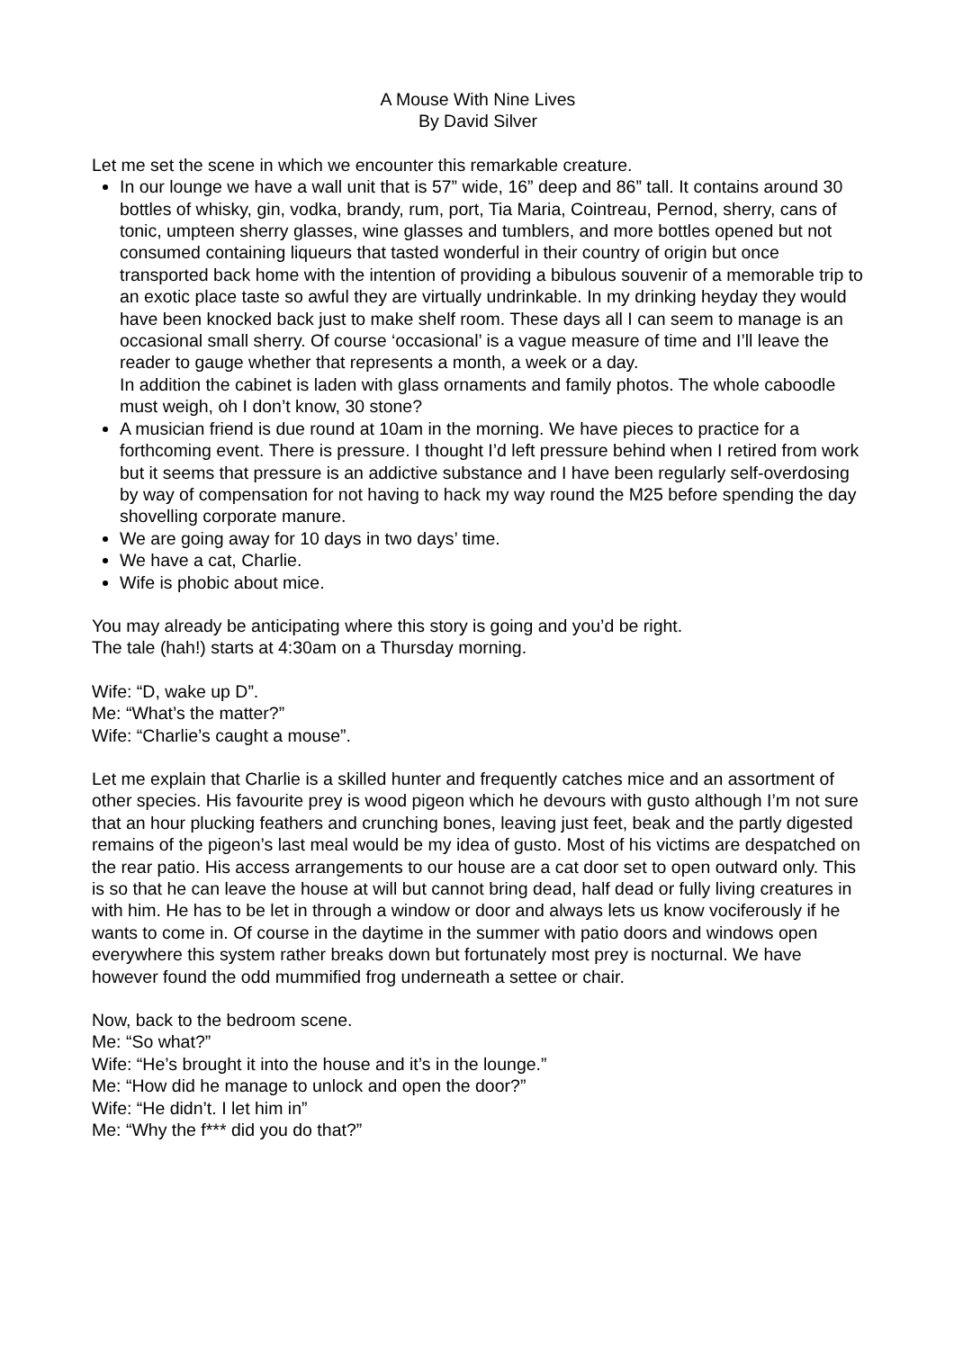A Mouse With Nine Lives
By David Silver
Let me set the scene in which we encounter this remarkable creature.
In our lounge we have a wall unit that is 57” wide, 16” deep and 86” tall. It contains around 30 bottles of whisky, gin, vodka, brandy, rum, port, Tia Maria, Cointreau, Pernod, sherry, cans of tonic, umpteen sherry glasses, wine glasses and tumblers, and more bottles opened but not consumed containing liqueurs that tasted wonderful in their country of origin but once transported back home with the intention of providing a bibulous souvenir of a memorable trip to an exotic place taste so awful they are virtually undrinkable. In my drinking heyday they would have been knocked back just to make shelf room. These days all I can seem to manage is an occasional small sherry. Of course ‘occasional’ is a vague measure of time and I’ll leave the reader to gauge whether that represents a month, a week or a day.
In addition the cabinet is laden with glass ornaments and family photos. The whole caboodle must weigh, oh I don’t know, 30 stone?
A musician friend is due round at 10am in the morning. We have pieces to practice for a forthcoming event. There is pressure. I thought I’d left pressure behind when I retired from work but it seems that pressure is an addictive substance and I have been regularly self-overdosing by way of compensation for not having to hack my way round the M25 before spending the day shovelling corporate manure.
We are going away for 10 days in two days’ time.
We have a cat, Charlie.
Wife is phobic about mice.
You may already be anticipating where this story is going and you’d be right.
The tale (hah!) starts at 4:30am on a Thursday morning.
Wife: “D, wake up D”.
Me: “What’s the matter?”
Wife: “Charlie’s caught a mouse”.
Let me explain that Charlie is a skilled hunter and frequently catches mice and an assortment of other species. His favourite prey is wood pigeon which he devours with gusto although I’m not sure that an hour plucking feathers and crunching bones, leaving just feet, beak and the partly digested remains of the pigeon’s last meal would be my idea of gusto. Most of his victims are despatched on the rear patio. His access arrangements to our house are a cat door set to open outward only. This is so that he can leave the house at will but cannot bring dead, half dead or fully living creatures in with him. He has to be let in through a window or door and always lets us know vociferously if he wants to come in. Of course in the daytime in the summer with patio doors and windows open everywhere this system rather breaks down but fortunately most prey is nocturnal. We have however found the odd mummified frog underneath a settee or chair.
Now, back to the bedroom scene.
Me: “So what?”
Wife: “He’s brought it into the house and it’s in the lounge.”
Me: “How did he manage to unlock and open the door?”
Wife: “He didn’t. I let him in”
Me: “Why the f*** did you do that?”